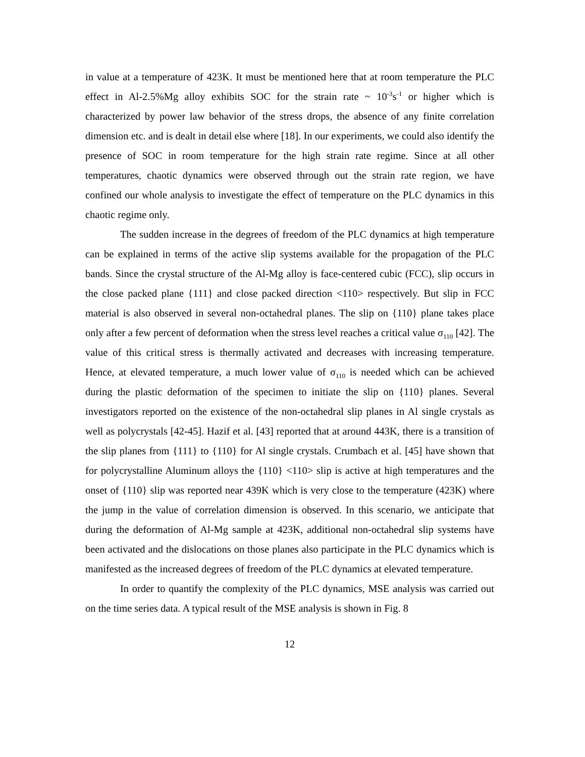in value at a temperature of 423K. It must be mentioned here that at room temperature the PLC effect in Al-2.5%Mg alloy exhibits SOC for the strain rate ~ 10<sup>-3</sup>s<sup>-1</sup> or higher which is characterized by power law behavior of the stress drops, the absence of any finite correlation dimension etc. and is dealt in detail else where [18]. In our experiments, we could also identify the presence of SOC in room temperature for the high strain rate regime. Since at all other temperatures, chaotic dynamics were observed through out the strain rate region, we have confined our whole analysis to investigate the effect of temperature on the PLC dynamics in this chaotic regime only.
The sudden increase in the degrees of freedom of the PLC dynamics at high temperature can be explained in terms of the active slip systems available for the propagation of the PLC bands. Since the crystal structure of the Al-Mg alloy is face-centered cubic (FCC), slip occurs in the close packed plane {111} and close packed direction <110> respectively. But slip in FCC material is also observed in several non-octahedral planes. The slip on {110} plane takes place only after a few percent of deformation when the stress level reaches a critical value σ<sub>110</sub> [42]. The value of this critical stress is thermally activated and decreases with increasing temperature. Hence, at elevated temperature, a much lower value of σ<sub>110</sub> is needed which can be achieved during the plastic deformation of the specimen to initiate the slip on {110} planes. Several investigators reported on the existence of the non-octahedral slip planes in Al single crystals as well as polycrystals [42-45]. Hazif et al. [43] reported that at around 443K, there is a transition of the slip planes from {111} to {110} for Al single crystals. Crumbach et al. [45] have shown that for polycrystalline Aluminum alloys the {110} <110> slip is active at high temperatures and the onset of {110} slip was reported near 439K which is very close to the temperature (423K) where the jump in the value of correlation dimension is observed. In this scenario, we anticipate that during the deformation of Al-Mg sample at 423K, additional non-octahedral slip systems have been activated and the dislocations on those planes also participate in the PLC dynamics which is manifested as the increased degrees of freedom of the PLC dynamics at elevated temperature.
In order to quantify the complexity of the PLC dynamics, MSE analysis was carried out on the time series data. A typical result of the MSE analysis is shown in Fig. 8
12